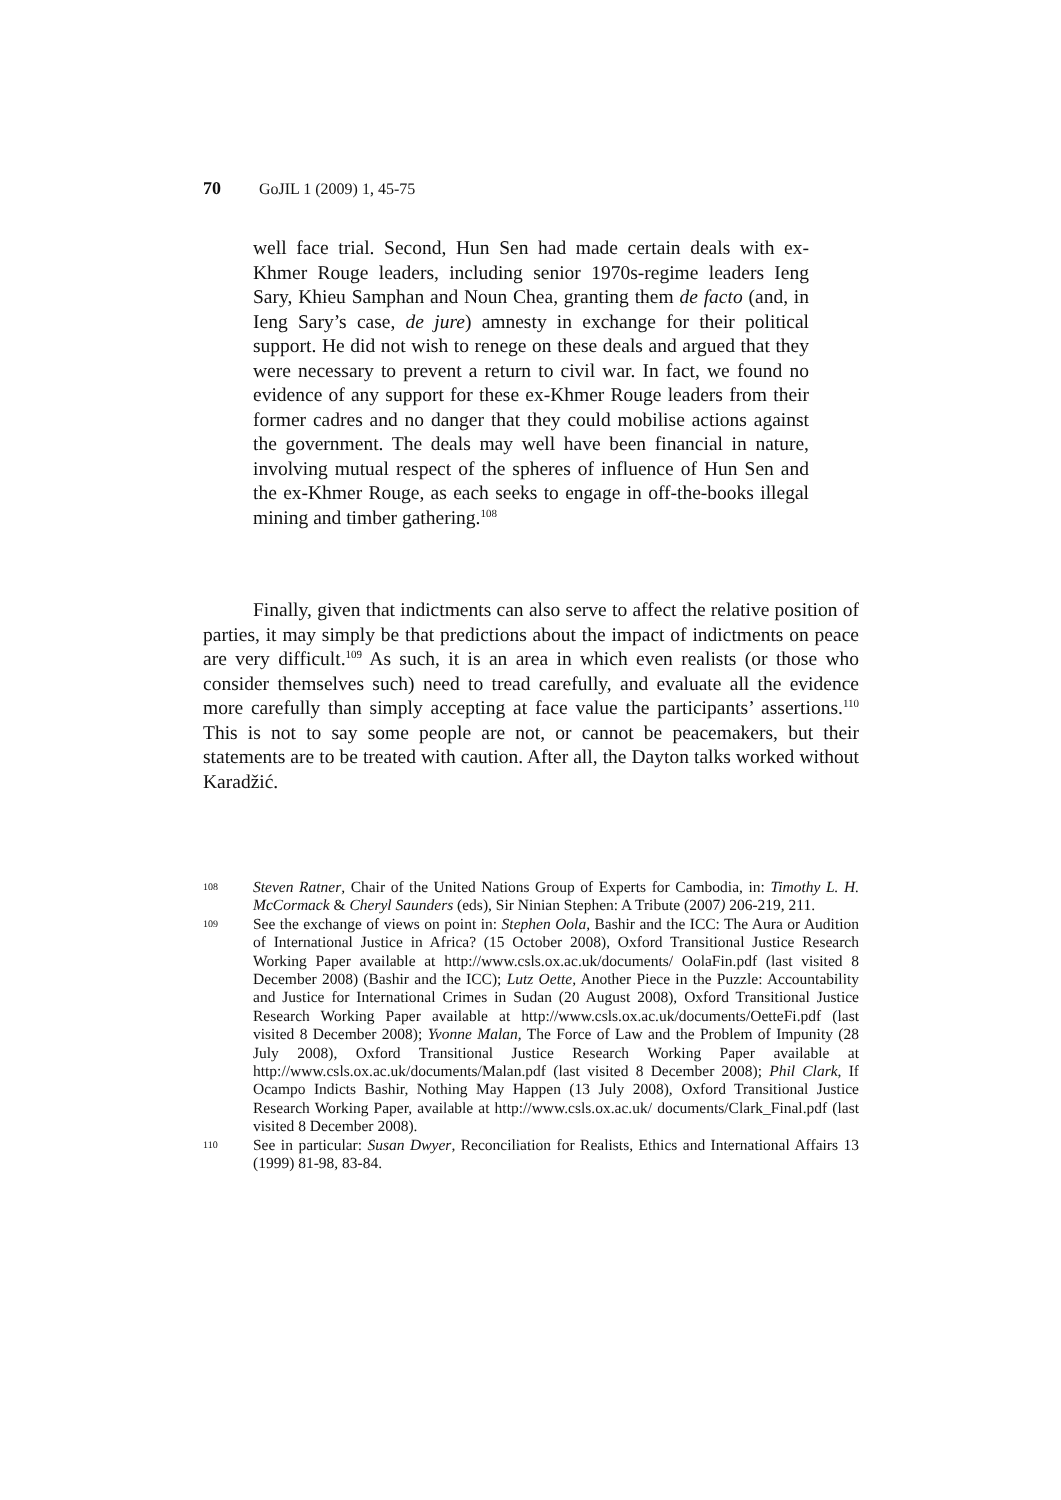70 GoJIL 1 (2009) 1, 45-75
well face trial. Second, Hun Sen had made certain deals with ex-Khmer Rouge leaders, including senior 1970s-regime leaders Ieng Sary, Khieu Samphan and Noun Chea, granting them de facto (and, in Ieng Sary’s case, de jure) amnesty in exchange for their political support. He did not wish to renege on these deals and argued that they were necessary to prevent a return to civil war. In fact, we found no evidence of any support for these ex-Khmer Rouge leaders from their former cadres and no danger that they could mobilise actions against the government. The deals may well have been financial in nature, involving mutual respect of the spheres of influence of Hun Sen and the ex-Khmer Rouge, as each seeks to engage in off-the-books illegal mining and timber gathering.<sup>108</sup>
Finally, given that indictments can also serve to affect the relative position of parties, it may simply be that predictions about the impact of indictments on peace are very difficult.<sup>109</sup> As such, it is an area in which even realists (or those who consider themselves such) need to tread carefully, and evaluate all the evidence more carefully than simply accepting at face value the participants’ assertions.<sup>110</sup> This is not to say some people are not, or cannot be peacemakers, but their statements are to be treated with caution. After all, the Dayton talks worked without Karadžić.
108 Steven Ratner, Chair of the United Nations Group of Experts for Cambodia, in: Timothy L. H. McCormack & Cheryl Saunders (eds), Sir Ninian Stephen: A Tribute (2007) 206-219, 211.
109 See the exchange of views on point in: Stephen Oola, Bashir and the ICC: The Aura or Audition of International Justice in Africa? (15 October 2008), Oxford Transitional Justice Research Working Paper available at http://www.csls.ox.ac.uk/documents/ OolaFin.pdf (last visited 8 December 2008) (Bashir and the ICC); Lutz Oette, Another Piece in the Puzzle: Accountability and Justice for International Crimes in Sudan (20 August 2008), Oxford Transitional Justice Research Working Paper available at http://www.csls.ox.ac.uk/documents/OetteFi.pdf (last visited 8 December 2008); Yvonne Malan, The Force of Law and the Problem of Impunity (28 July 2008), Oxford Transitional Justice Research Working Paper available at http://www.csls.ox.ac.uk/documents/Malan.pdf (last visited 8 December 2008); Phil Clark, If Ocampo Indicts Bashir, Nothing May Happen (13 July 2008), Oxford Transitional Justice Research Working Paper, available at http://www.csls.ox.ac.uk/ documents/Clark_Final.pdf (last visited 8 December 2008).
110 See in particular: Susan Dwyer, Reconciliation for Realists, Ethics and International Affairs 13 (1999) 81-98, 83-84.